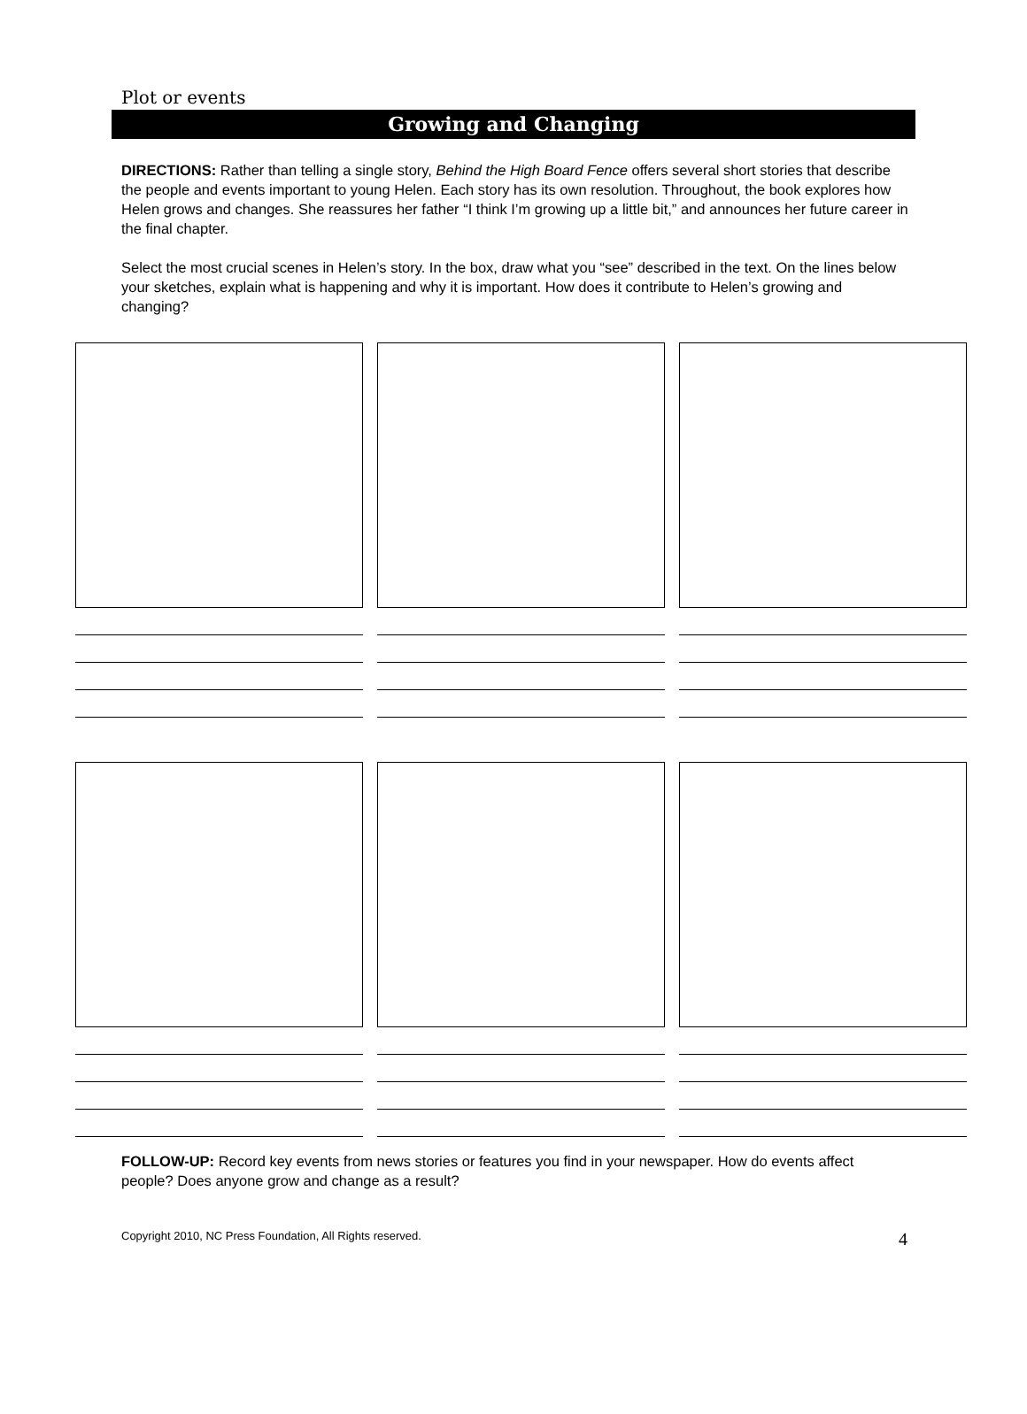Plot or events
Growing and Changing
DIRECTIONS: Rather than telling a single story, Behind the High Board Fence offers several short stories that describe the people and events important to young Helen. Each story has its own resolution. Throughout, the book explores how Helen grows and changes. She reassures her father “I think I’m growing up a little bit,” and announces her future career in the final chapter.
Select the most crucial scenes in Helen’s story. In the box, draw what you “see” described in the text. On the lines below your sketches, explain what is happening and why it is important. How does it contribute to Helen’s growing and changing?
FOLLOW-UP: Record key events from news stories or features you find in your newspaper. How do events affect people? Does anyone grow and change as a result?
Copyright 2010, NC Press Foundation, All Rights reserved. 4